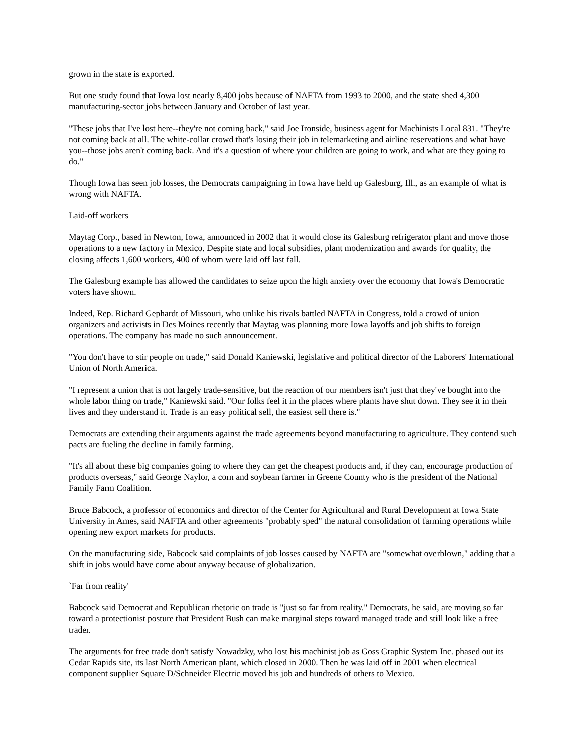grown in the state is exported.
But one study found that Iowa lost nearly 8,400 jobs because of NAFTA from 1993 to 2000, and the state shed 4,300 manufacturing-sector jobs between January and October of last year.
"These jobs that I've lost here--they're not coming back," said Joe Ironside, business agent for Machinists Local 831. "They're not coming back at all. The white-collar crowd that's losing their job in telemarketing and airline reservations and what have you--those jobs aren't coming back. And it's a question of where your children are going to work, and what are they going to do."
Though Iowa has seen job losses, the Democrats campaigning in Iowa have held up Galesburg, Ill., as an example of what is wrong with NAFTA.
Laid-off workers
Maytag Corp., based in Newton, Iowa, announced in 2002 that it would close its Galesburg refrigerator plant and move those operations to a new factory in Mexico. Despite state and local subsidies, plant modernization and awards for quality, the closing affects 1,600 workers, 400 of whom were laid off last fall.
The Galesburg example has allowed the candidates to seize upon the high anxiety over the economy that Iowa's Democratic voters have shown.
Indeed, Rep. Richard Gephardt of Missouri, who unlike his rivals battled NAFTA in Congress, told a crowd of union organizers and activists in Des Moines recently that Maytag was planning more Iowa layoffs and job shifts to foreign operations. The company has made no such announcement.
"You don't have to stir people on trade," said Donald Kaniewski, legislative and political director of the Laborers' International Union of North America.
"I represent a union that is not largely trade-sensitive, but the reaction of our members isn't just that they've bought into the whole labor thing on trade," Kaniewski said. "Our folks feel it in the places where plants have shut down. They see it in their lives and they understand it. Trade is an easy political sell, the easiest sell there is."
Democrats are extending their arguments against the trade agreements beyond manufacturing to agriculture. They contend such pacts are fueling the decline in family farming.
"It's all about these big companies going to where they can get the cheapest products and, if they can, encourage production of products overseas," said George Naylor, a corn and soybean farmer in Greene County who is the president of the National Family Farm Coalition.
Bruce Babcock, a professor of economics and director of the Center for Agricultural and Rural Development at Iowa State University in Ames, said NAFTA and other agreements "probably sped" the natural consolidation of farming operations while opening new export markets for products.
On the manufacturing side, Babcock said complaints of job losses caused by NAFTA are "somewhat overblown," adding that a shift in jobs would have come about anyway because of globalization.
`Far from reality'
Babcock said Democrat and Republican rhetoric on trade is "just so far from reality." Democrats, he said, are moving so far toward a protectionist posture that President Bush can make marginal steps toward managed trade and still look like a free trader.
The arguments for free trade don't satisfy Nowadzky, who lost his machinist job as Goss Graphic System Inc. phased out its Cedar Rapids site, its last North American plant, which closed in 2000. Then he was laid off in 2001 when electrical component supplier Square D/Schneider Electric moved his job and hundreds of others to Mexico.